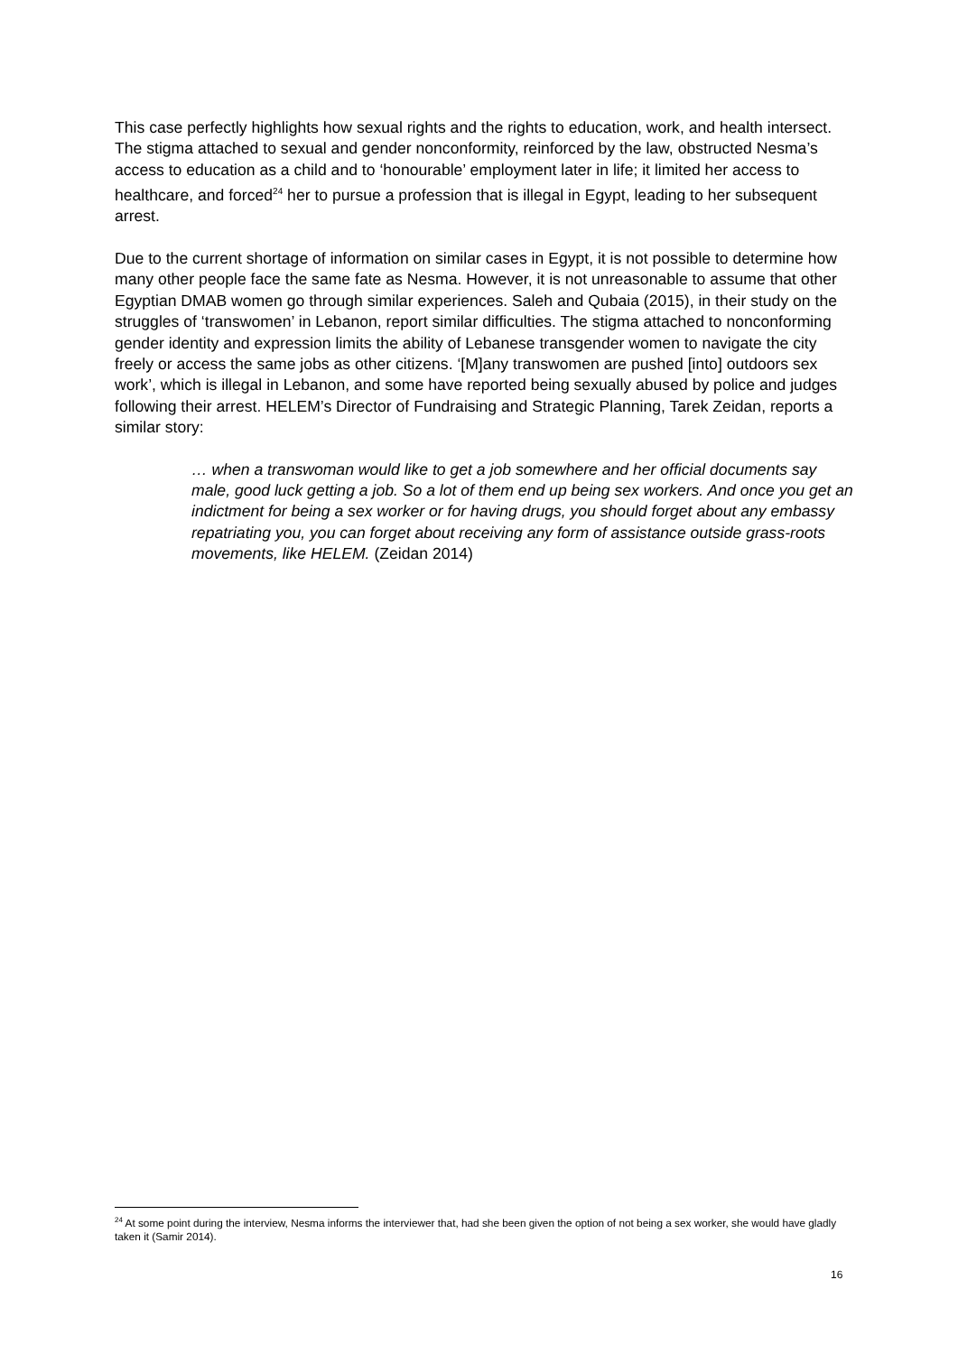This case perfectly highlights how sexual rights and the rights to education, work, and health intersect. The stigma attached to sexual and gender nonconformity, reinforced by the law, obstructed Nesma’s access to education as a child and to ‘honourable’ employment later in life; it limited her access to healthcare, and forced<sup>24</sup> her to pursue a profession that is illegal in Egypt, leading to her subsequent arrest.
Due to the current shortage of information on similar cases in Egypt, it is not possible to determine how many other people face the same fate as Nesma. However, it is not unreasonable to assume that other Egyptian DMAB women go through similar experiences. Saleh and Qubaia (2015), in their study on the struggles of ‘transwomen’ in Lebanon, report similar difficulties. The stigma attached to nonconforming gender identity and expression limits the ability of Lebanese transgender women to navigate the city freely or access the same jobs as other citizens. ‘[M]any transwomen are pushed [into] outdoors sex work’, which is illegal in Lebanon, and some have reported being sexually abused by police and judges following their arrest. HELEM’s Director of Fundraising and Strategic Planning, Tarek Zeidan, reports a similar story:
… when a transwoman would like to get a job somewhere and her official documents say male, good luck getting a job. So a lot of them end up being sex workers. And once you get an indictment for being a sex worker or for having drugs, you should forget about any embassy repatriating you, you can forget about receiving any form of assistance outside grass-roots movements, like HELEM. (Zeidan 2014)
<sup>24</sup> At some point during the interview, Nesma informs the interviewer that, had she been given the option of not being a sex worker, she would have gladly taken it (Samir 2014).
16